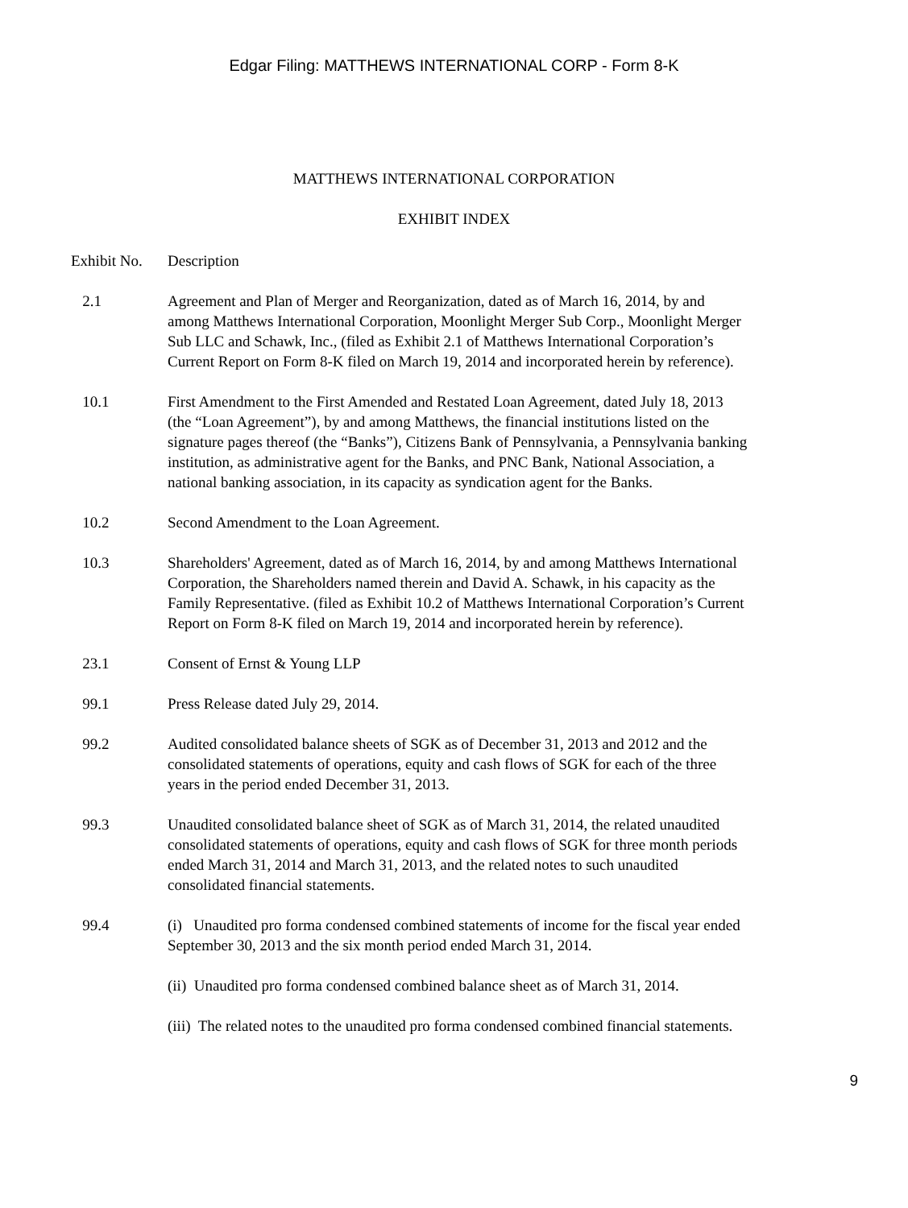Edgar Filing: MATTHEWS INTERNATIONAL CORP - Form 8-K
MATTHEWS INTERNATIONAL CORPORATION
EXHIBIT INDEX
| Exhibit No. | Description |
| 2.1 | Agreement and Plan of Merger and Reorganization, dated as of March 16, 2014, by and among Matthews International Corporation, Moonlight Merger Sub Corp., Moonlight Merger Sub LLC and Schawk, Inc., (filed as Exhibit 2.1 of Matthews International Corporation’s Current Report on Form 8-K filed on March 19, 2014 and incorporated herein by reference). |
| 10.1 | First Amendment to the First Amended and Restated Loan Agreement, dated July 18, 2013 (the “Loan Agreement”), by and among Matthews, the financial institutions listed on the signature pages thereof (the “Banks”), Citizens Bank of Pennsylvania, a Pennsylvania banking institution, as administrative agent for the Banks, and PNC Bank, National Association, a national banking association, in its capacity as syndication agent for the Banks. |
| 10.2 | Second Amendment to the Loan Agreement. |
| 10.3 | Shareholders' Agreement, dated as of March 16, 2014, by and among Matthews International Corporation, the Shareholders named therein and David A. Schawk, in his capacity as the Family Representative. (filed as Exhibit 10.2 of Matthews International Corporation’s Current Report on Form 8-K filed on March 19, 2014 and incorporated herein by reference). |
| 23.1 | Consent of Ernst & Young LLP |
| 99.1 | Press Release dated July 29, 2014. |
| 99.2 | Audited consolidated balance sheets of SGK as of December 31, 2013 and 2012 and the consolidated statements of operations, equity and cash flows of SGK for each of the three years in the period ended December 31, 2013. |
| 99.3 | Unaudited consolidated balance sheet of SGK as of March 31, 2014, the related unaudited consolidated statements of operations, equity and cash flows of SGK for three month periods ended March 31, 2014 and March 31, 2013, and the related notes to such unaudited consolidated financial statements. |
| 99.4 | (i) Unaudited pro forma condensed combined statements of income for the fiscal year ended September 30, 2013 and the six month period ended March 31, 2014. (ii) Unaudited pro forma condensed combined balance sheet as of March 31, 2014. (iii) The related notes to the unaudited pro forma condensed combined financial statements. |
9